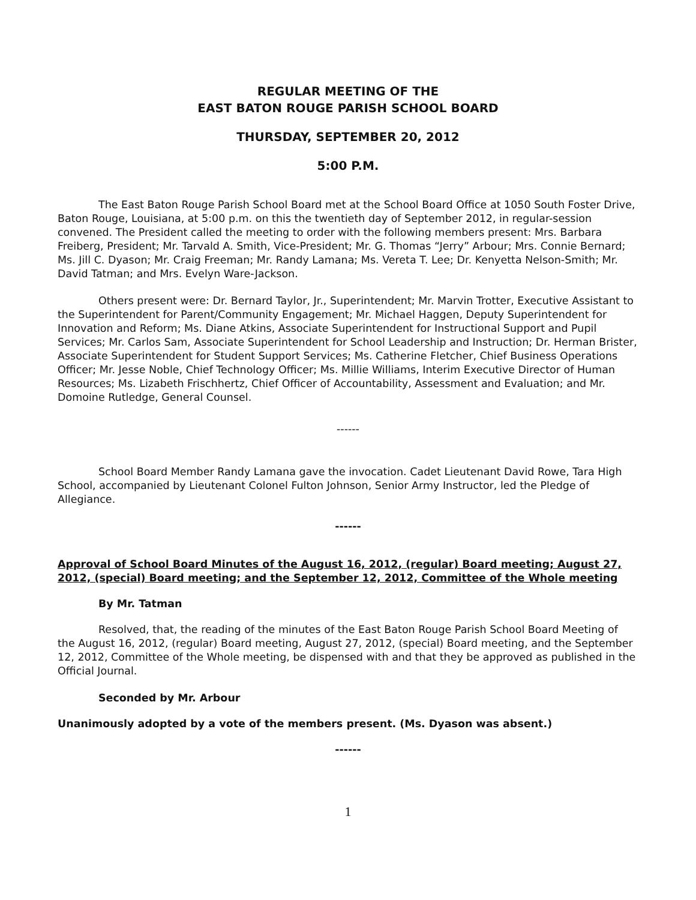REGULAR MEETING OF THE
EAST BATON ROUGE PARISH SCHOOL BOARD
THURSDAY, SEPTEMBER 20, 2012
5:00 P.M.
The East Baton Rouge Parish School Board met at the School Board Office at 1050 South Foster Drive, Baton Rouge, Louisiana, at 5:00 p.m. on this the twentieth day of September 2012, in regular-session convened. The President called the meeting to order with the following members present: Mrs. Barbara Freiberg, President; Mr. Tarvald A. Smith, Vice-President; Mr. G. Thomas “Jerry” Arbour; Mrs. Connie Bernard; Ms. Jill C. Dyason; Mr. Craig Freeman; Mr. Randy Lamana; Ms. Vereta T. Lee; Dr. Kenyetta Nelson-Smith; Mr. David Tatman; and Mrs. Evelyn Ware-Jackson.
Others present were: Dr. Bernard Taylor, Jr., Superintendent; Mr. Marvin Trotter, Executive Assistant to the Superintendent for Parent/Community Engagement; Mr. Michael Haggen, Deputy Superintendent for Innovation and Reform; Ms. Diane Atkins, Associate Superintendent for Instructional Support and Pupil Services; Mr. Carlos Sam, Associate Superintendent for School Leadership and Instruction; Dr. Herman Brister, Associate Superintendent for Student Support Services; Ms. Catherine Fletcher, Chief Business Operations Officer; Mr. Jesse Noble, Chief Technology Officer; Ms. Millie Williams, Interim Executive Director of Human Resources; Ms. Lizabeth Frischhertz, Chief Officer of Accountability, Assessment and Evaluation; and Mr. Domoine Rutledge, General Counsel.
------
School Board Member Randy Lamana gave the invocation. Cadet Lieutenant David Rowe, Tara High School, accompanied by Lieutenant Colonel Fulton Johnson, Senior Army Instructor, led the Pledge of Allegiance.
------
Approval of School Board Minutes of the August 16, 2012, (regular) Board meeting; August 27, 2012, (special) Board meeting; and the September 12, 2012, Committee of the Whole meeting
By Mr. Tatman
Resolved, that, the reading of the minutes of the East Baton Rouge Parish School Board Meeting of the August 16, 2012, (regular) Board meeting, August 27, 2012, (special) Board meeting, and the September 12, 2012, Committee of the Whole meeting, be dispensed with and that they be approved as published in the Official Journal.
Seconded by Mr. Arbour
Unanimously adopted by a vote of the members present. (Ms. Dyason was absent.)
------
1